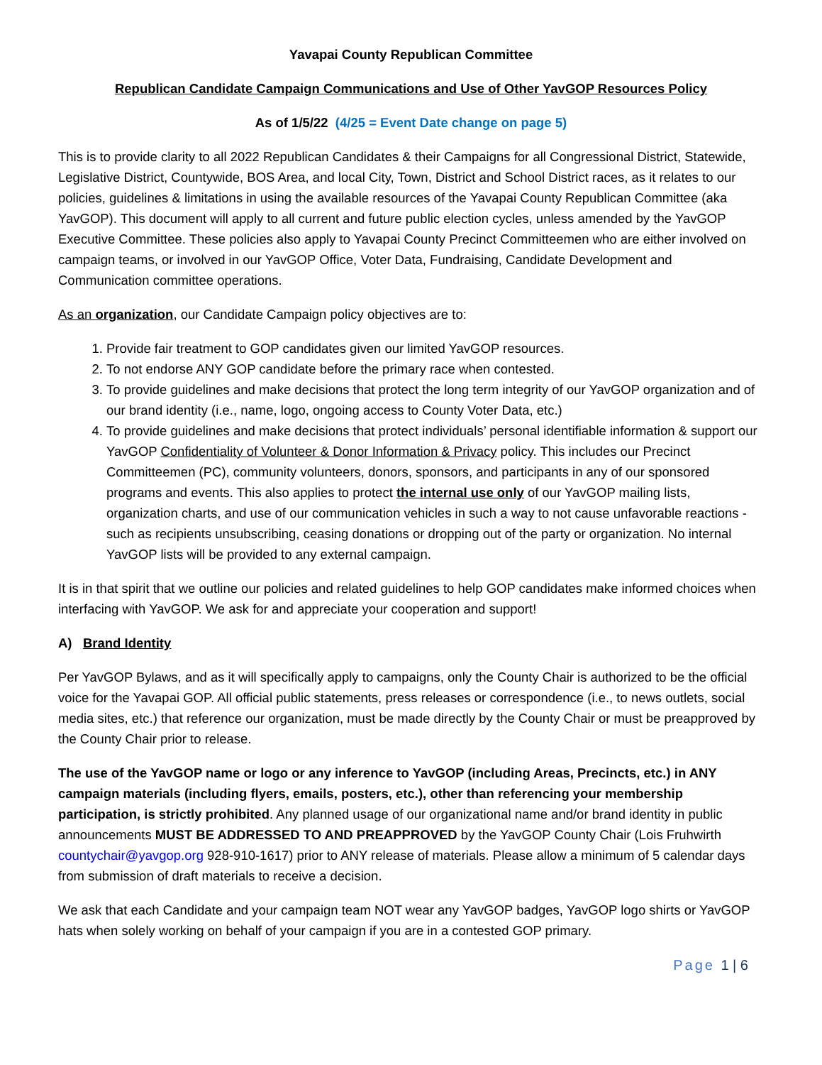Yavapai County Republican Committee
Republican Candidate Campaign Communications and Use of Other YavGOP Resources Policy
As of 1/5/22 (4/25 = Event Date change on page 5)
This is to provide clarity to all 2022 Republican Candidates & their Campaigns for all Congressional District, Statewide, Legislative District, Countywide, BOS Area, and local City, Town, District and School District races, as it relates to our policies, guidelines & limitations in using the available resources of the Yavapai County Republican Committee (aka YavGOP). This document will apply to all current and future public election cycles, unless amended by the YavGOP Executive Committee. These policies also apply to Yavapai County Precinct Committeemen who are either involved on campaign teams, or involved in our YavGOP Office, Voter Data, Fundraising, Candidate Development and Communication committee operations.
As an organization, our Candidate Campaign policy objectives are to:
1. Provide fair treatment to GOP candidates given our limited YavGOP resources.
2. To not endorse ANY GOP candidate before the primary race when contested.
3. To provide guidelines and make decisions that protect the long term integrity of our YavGOP organization and of our brand identity (i.e., name, logo, ongoing access to County Voter Data, etc.)
4. To provide guidelines and make decisions that protect individuals’ personal identifiable information & support our YavGOP Confidentiality of Volunteer & Donor Information & Privacy policy. This includes our Precinct Committeemen (PC), community volunteers, donors, sponsors, and participants in any of our sponsored programs and events. This also applies to protect the internal use only of our YavGOP mailing lists, organization charts, and use of our communication vehicles in such a way to not cause unfavorable reactions - such as recipients unsubscribing, ceasing donations or dropping out of the party or organization. No internal YavGOP lists will be provided to any external campaign.
It is in that spirit that we outline our policies and related guidelines to help GOP candidates make informed choices when interfacing with YavGOP. We ask for and appreciate your cooperation and support!
A) Brand Identity
Per YavGOP Bylaws, and as it will specifically apply to campaigns, only the County Chair is authorized to be the official voice for the Yavapai GOP. All official public statements, press releases or correspondence (i.e., to news outlets, social media sites, etc.) that reference our organization, must be made directly by the County Chair or must be preapproved by the County Chair prior to release.
The use of the YavGOP name or logo or any inference to YavGOP (including Areas, Precincts, etc.) in ANY campaign materials (including flyers, emails, posters, etc.), other than referencing your membership participation, is strictly prohibited. Any planned usage of our organizational name and/or brand identity in public announcements MUST BE ADDRESSED TO AND PREAPPROVED by the YavGOP County Chair (Lois Fruhwirth countychair@yavgop.org 928-910-1617) prior to ANY release of materials. Please allow a minimum of 5 calendar days from submission of draft materials to receive a decision.
We ask that each Candidate and your campaign team NOT wear any YavGOP badges, YavGOP logo shirts or YavGOP hats when solely working on behalf of your campaign if you are in a contested GOP primary.
Page 1 | 6